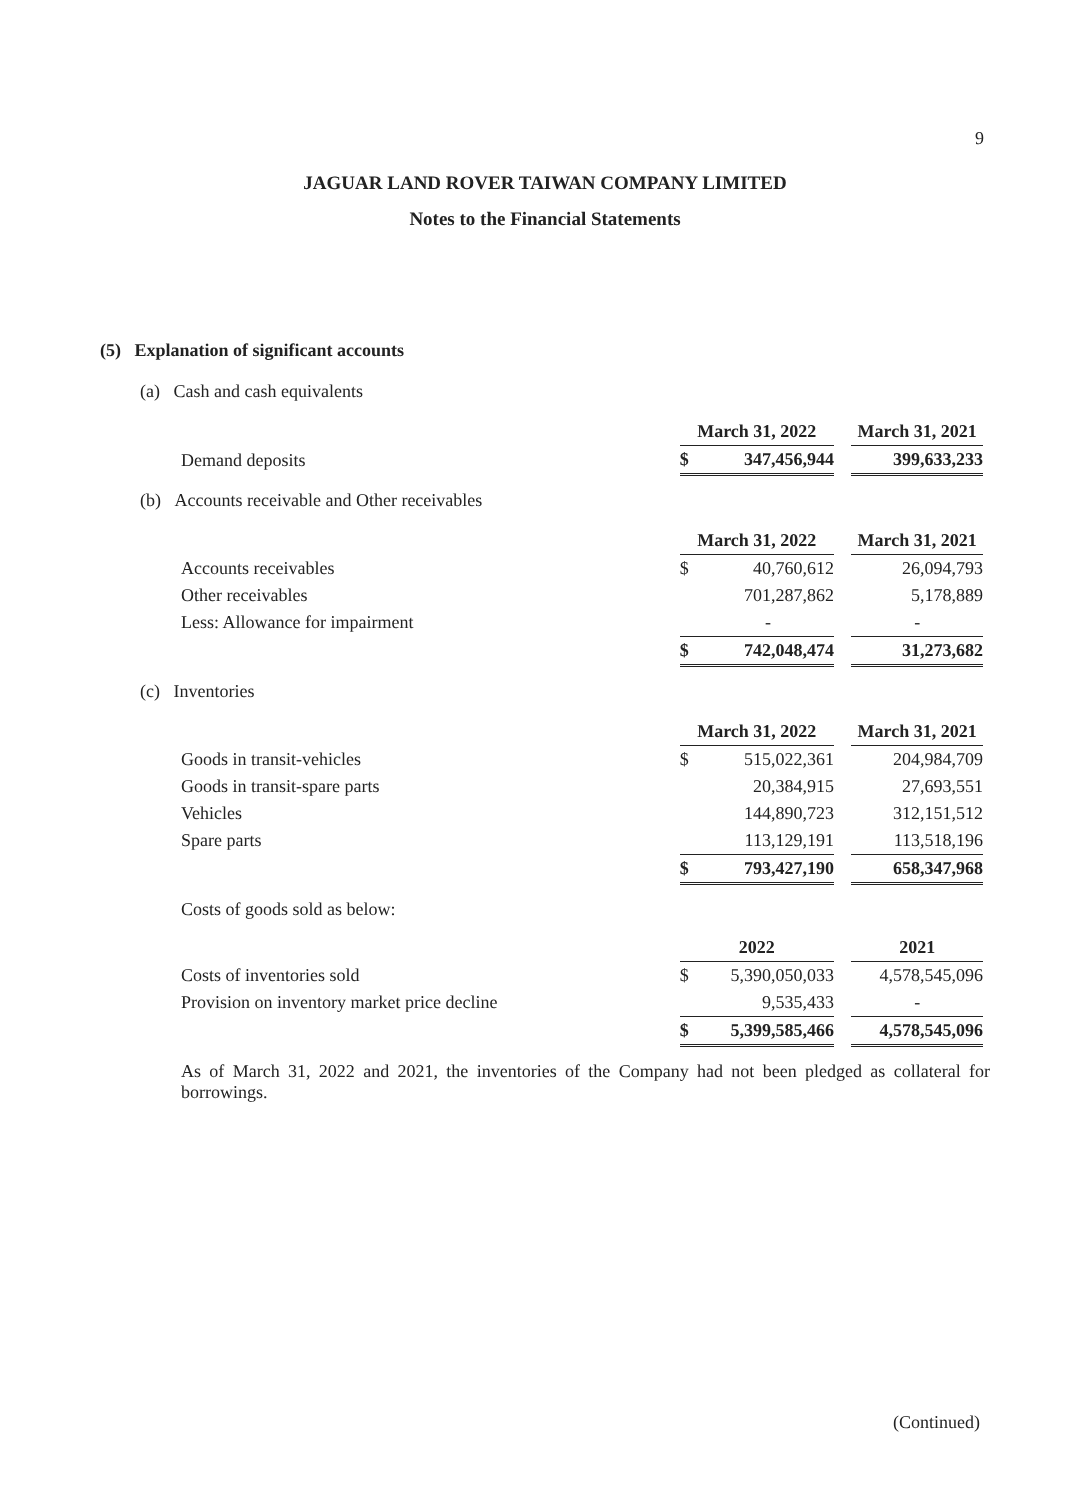9
JAGUAR LAND ROVER TAIWAN COMPANY LIMITED
Notes to the Financial Statements
(5) Explanation of significant accounts
(a) Cash and cash equivalents
| | March 31, 2022 | | | March 31, 2021 |
| Demand deposits | $ | 347,456,944 | | 399,633,233 |
(b) Accounts receivable and Other receivables
| | March 31, 2022 | | | March 31, 2021 |
| Accounts receivables | $ | 40,760,612 | | 26,094,793 |
| Other receivables | | 701,287,862 | | 5,178,889 |
| Less: Allowance for impairment | | - | | - |
| | $ | 742,048,474 | | 31,273,682 |
(c) Inventories
| | March 31, 2022 | | | March 31, 2021 |
| Goods in transit-vehicles | $ | 515,022,361 | | 204,984,709 |
| Goods in transit-spare parts | | 20,384,915 | | 27,693,551 |
| Vehicles | | 144,890,723 | | 312,151,512 |
| Spare parts | | 113,129,191 | | 113,518,196 |
| | $ | 793,427,190 | | 658,347,968 |
Costs of goods sold as below:
| | 2022 | | | 2021 |
| Costs of inventories sold | $ | 5,390,050,033 | | 4,578,545,096 |
| Provision on inventory market price decline | | 9,535,433 | | - |
| | $ | 5,399,585,466 | | 4,578,545,096 |
As of March 31, 2022 and 2021, the inventories of the Company had not been pledged as collateral for borrowings.
(Continued)